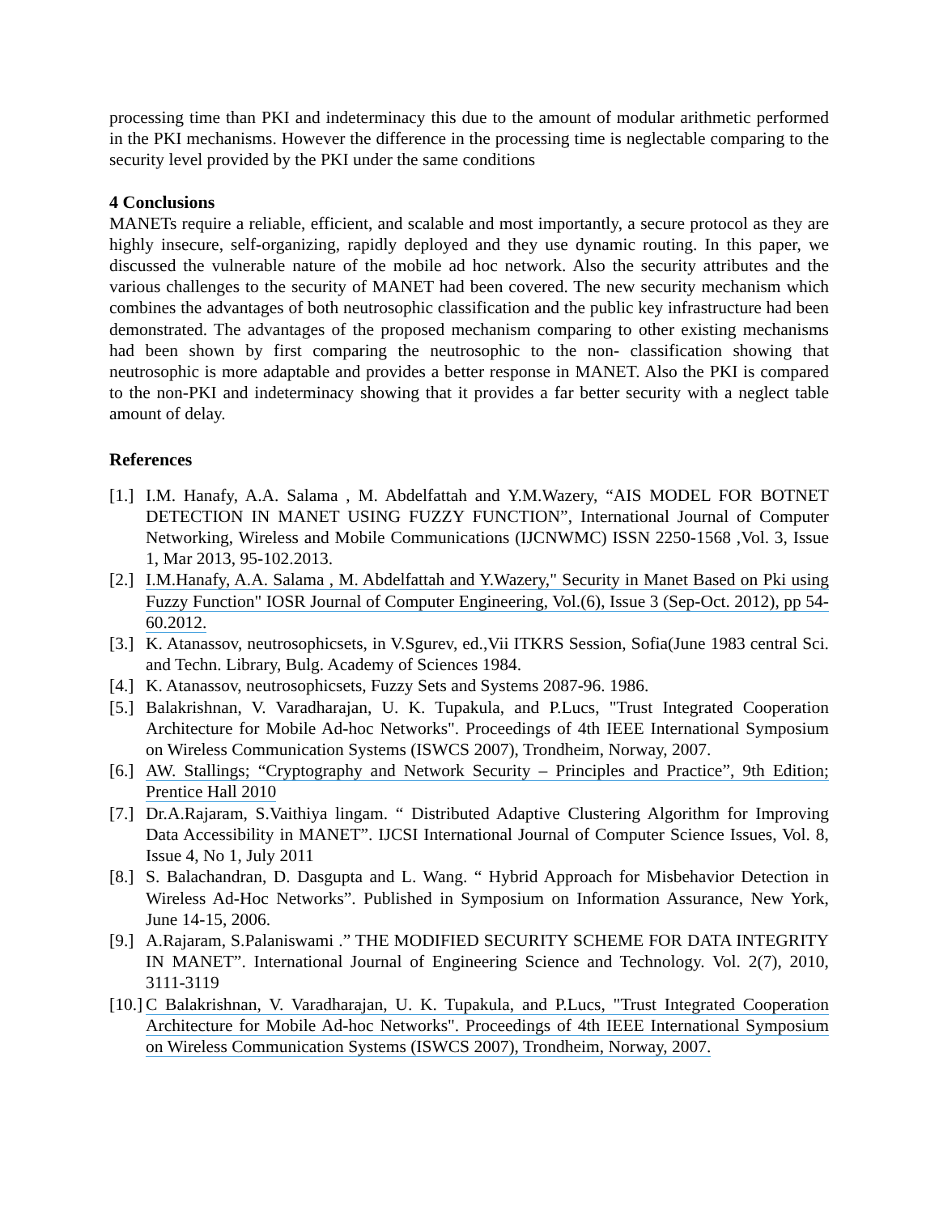processing time than PKI and indeterminacy this due to the amount of modular arithmetic performed in the PKI mechanisms. However the difference in the processing time is neglectable comparing to the security level provided by the PKI under the same conditions
4 Conclusions
MANETs require a reliable, efficient, and scalable and most importantly, a secure protocol as they are highly insecure, self-organizing, rapidly deployed and they use dynamic routing. In this paper, we discussed the vulnerable nature of the mobile ad hoc network. Also the security attributes and the various challenges to the security of MANET had been covered. The new security mechanism which combines the advantages of both neutrosophic classification and the public key infrastructure had been demonstrated. The advantages of the proposed mechanism comparing to other existing mechanisms had been shown by first comparing the neutrosophic to the non- classification showing that neutrosophic is more adaptable and provides a better response in MANET. Also the PKI is compared to the non-PKI and indeterminacy showing that it provides a far better security with a neglect table amount of delay.
References
[1.] I.M. Hanafy, A.A. Salama , M. Abdelfattah and Y.M.Wazery, “AIS MODEL FOR BOTNET DETECTION IN MANET USING FUZZY FUNCTION”, International Journal of Computer Networking, Wireless and Mobile Communications (IJCNWMC) ISSN 2250-1568 ,Vol. 3, Issue 1, Mar 2013, 95-102.2013.
[2.] I.M.Hanafy, A.A. Salama , M. Abdelfattah and Y.Wazery," Security in Manet Based on Pki using Fuzzy Function" IOSR Journal of Computer Engineering, Vol.(6), Issue 3 (Sep-Oct. 2012), pp 54-60.2012.
[3.] K. Atanassov, neutrosophicsets, in V.Sgurev, ed.,Vii ITKRS Session, Sofia(June 1983 central Sci. and Techn. Library, Bulg. Academy of Sciences 1984.
[4.] K. Atanassov, neutrosophicsets, Fuzzy Sets and Systems 2087-96. 1986.
[5.] Balakrishnan, V. Varadharajan, U. K. Tupakula, and P.Lucs, "Trust Integrated Cooperation Architecture for Mobile Ad-hoc Networks". Proceedings of 4th IEEE International Symposium on Wireless Communication Systems (ISWCS 2007), Trondheim, Norway, 2007.
[6.] AW. Stallings; “Cryptography and Network Security – Principles and Practice”, 9th Edition; Prentice Hall 2010
[7.] Dr.A.Rajaram, S.Vaithiya lingam. “ Distributed Adaptive Clustering Algorithm for Improving Data Accessibility in MANET”. IJCSI International Journal of Computer Science Issues, Vol. 8, Issue 4, No 1, July 2011
[8.] S. Balachandran, D. Dasgupta and L. Wang. “ Hybrid Approach for Misbehavior Detection in Wireless Ad-Hoc Networks”. Published in Symposium on Information Assurance, New York, June 14-15, 2006.
[9.] A.Rajaram, S.Palaniswami .” THE MODIFIED SECURITY SCHEME FOR DATA INTEGRITY IN MANET”. International Journal of Engineering Science and Technology. Vol. 2(7), 2010, 3111-3119
[10.] C Balakrishnan, V. Varadharajan, U. K. Tupakula, and P.Lucs, "Trust Integrated Cooperation Architecture for Mobile Ad-hoc Networks". Proceedings of 4th IEEE International Symposium on Wireless Communication Systems (ISWCS 2007), Trondheim, Norway, 2007.